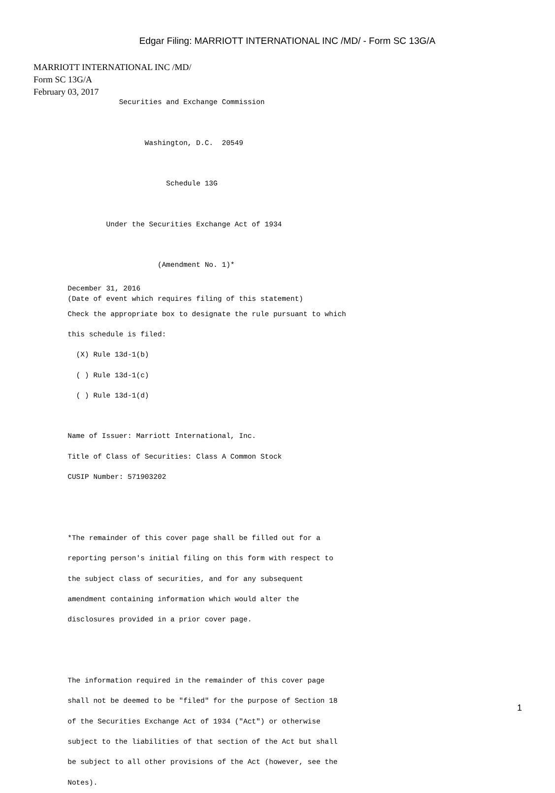Edgar Filing: MARRIOTT INTERNATIONAL INC /MD/ - Form SC 13G/A
MARRIOTT INTERNATIONAL INC /MD/
Form SC 13G/A
February 03, 2017
                  Securities and Exchange Commission

                        Washington, D.C.  20549

                             Schedule 13G

               Under the Securities Exchange Act of 1934

                           (Amendment No. 1)*
      December 31, 2016
      (Date of event which requires filing of this statement)
      Check the appropriate box to designate the rule pursuant to which
      this schedule is filed:
        (X) Rule 13d-1(b)
        ( ) Rule 13d-1(c)
        ( ) Rule 13d-1(d)

      Name of Issuer: Marriott International, Inc.
      Title of Class of Securities: Class A Common Stock
      CUSIP Number: 571903202


      *The remainder of this cover page shall be filled out for a
      reporting person's initial filing on this form with respect to
      the subject class of securities, and for any subsequent
      amendment containing information which would alter the
      disclosures provided in a prior cover page.


      The information required in the remainder of this cover page
      shall not be deemed to be "filed" for the purpose of Section 18
      of the Securities Exchange Act of 1934 ("Act") or otherwise
      subject to the liabilities of that section of the Act but shall
      be subject to all other provisions of the Act (however, see the
      Notes).
1